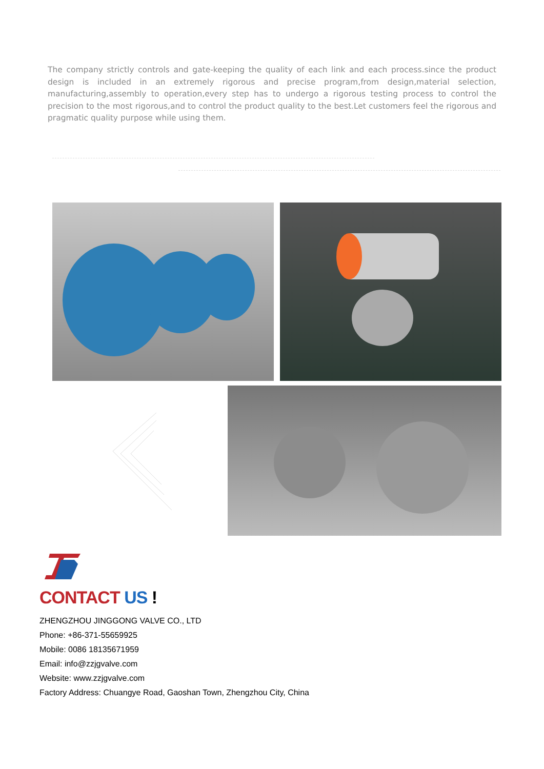The company strictly controls and gate-keeping the quality of each link and each process.since the product design is included in an extremely rigorous and precise program,from design,material selection, manufacturing,assembly to operation,every step has to undergo a rigorous testing process to control the precision to the most rigorous,and to control the product quality to the best.Let customers feel the rigorous and pragmatic quality purpose while using them.
CONTACT US !
ZHENGZHOU JINGGONG VALVE CO., LTD
Phone: +86-371-55659925
Mobile: 0086 18135671959
Email: info@zzjgvalve.com
Website: www.zzjgvalve.com
Factory Address: Chuangye Road, Gaoshan Town, Zhengzhou City, China